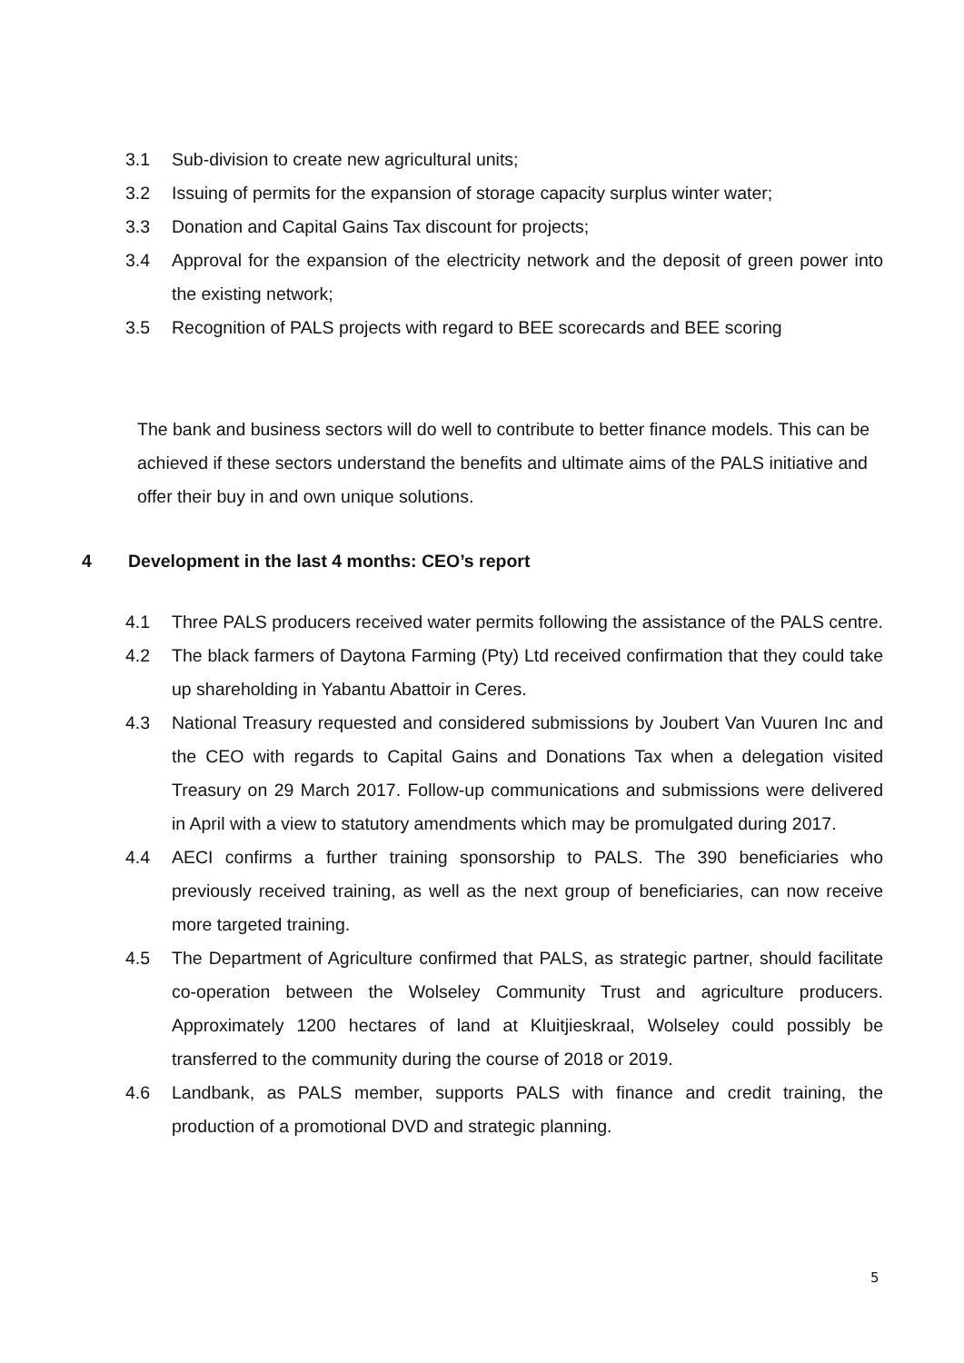3.1 Sub-division to create new agricultural units;
3.2 Issuing of permits for the expansion of storage capacity surplus winter water;
3.3 Donation and Capital Gains Tax discount for projects;
3.4 Approval for the expansion of the electricity network and the deposit of green power into the existing network;
3.5 Recognition of PALS projects with regard to BEE scorecards and BEE scoring
The bank and business sectors will do well to contribute to better finance models. This can be achieved if these sectors understand the benefits and ultimate aims of the PALS initiative and offer their buy in and own unique solutions.
4 Development in the last 4 months: CEO’s report
4.1 Three PALS producers received water permits following the assistance of the PALS centre.
4.2 The black farmers of Daytona Farming (Pty) Ltd received confirmation that they could take up shareholding in Yabantu Abattoir in Ceres.
4.3 National Treasury requested and considered submissions by Joubert Van Vuuren Inc and the CEO with regards to Capital Gains and Donations Tax when a delegation visited Treasury on 29 March 2017. Follow-up communications and submissions were delivered in April with a view to statutory amendments which may be promulgated during 2017.
4.4 AECI confirms a further training sponsorship to PALS. The 390 beneficiaries who previously received training, as well as the next group of beneficiaries, can now receive more targeted training.
4.5 The Department of Agriculture confirmed that PALS, as strategic partner, should facilitate co-operation between the Wolseley Community Trust and agriculture producers. Approximately 1200 hectares of land at Kluitjieskraal, Wolseley could possibly be transferred to the community during the course of 2018 or 2019.
4.6 Landbank, as PALS member, supports PALS with finance and credit training, the production of a promotional DVD and strategic planning.
5